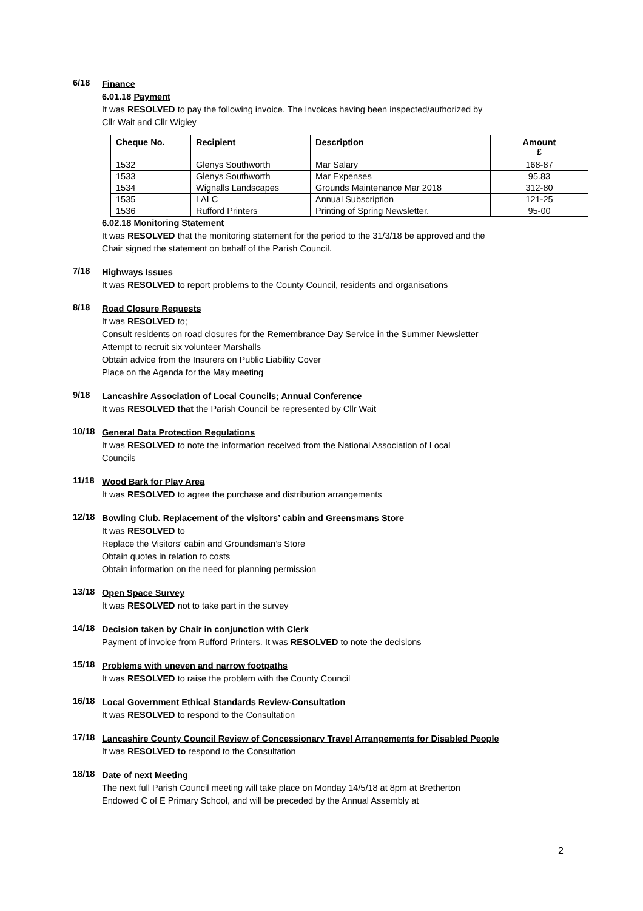6/18
Finance
6.01.18 Payment
It was RESOLVED to pay the following invoice. The invoices having been inspected/authorized by
Cllr Wait and Cllr Wigley
| Cheque No. | Recipient | Description | Amount £ |
| --- | --- | --- | --- |
| 1532 | Glenys Southworth | Mar Salary | 168-87 |
| 1533 | Glenys Southworth | Mar Expenses | 95.83 |
| 1534 | Wignalls Landscapes | Grounds Maintenance Mar 2018 | 312-80 |
| 1535 | LALC | Annual Subscription | 121-25 |
| 1536 | Rufford Printers | Printing of Spring Newsletter. | 95-00 |
6.02.18 Monitoring Statement
It was RESOLVED that the monitoring statement for the period to the 31/3/18 be approved and the
Chair signed the statement on behalf of the Parish Council.
7/18
Highways Issues
It was RESOLVED to report problems to the County Council, residents and organisations
8/18
Road Closure Requests
It was RESOLVED to;
Consult residents on road closures for the Remembrance Day Service in the Summer Newsletter
Attempt to recruit six volunteer Marshalls
Obtain advice from the Insurers on Public Liability Cover
Place on the Agenda for the May meeting
9/18
Lancashire Association of Local Councils; Annual Conference
It was RESOLVED that the Parish Council be represented by Cllr Wait
10/18
General Data Protection Regulations
It was RESOLVED to note the information received from the National Association of Local
Councils
11/18
Wood Bark for Play Area
It was RESOLVED to agree the purchase and distribution arrangements
12/18
Bowling Club. Replacement of the visitors’ cabin and Greensmans Store
It was RESOLVED to
Replace the Visitors’ cabin and Groundsman’s Store
Obtain quotes in relation to costs
Obtain information on the need for planning permission
13/18
Open Space Survey
It was RESOLVED not to take part in the survey
14/18
Decision taken by Chair in conjunction with Clerk
Payment of invoice from Rufford Printers. It was RESOLVED to note the decisions
15/18
Problems with uneven and narrow footpaths
It was RESOLVED to raise the problem with the County Council
16/18
Local Government Ethical Standards Review-Consultation
It was RESOLVED to respond to the Consultation
17/18
Lancashire County Council Review of Concessionary Travel Arrangements for Disabled People
It was RESOLVED to respond to the Consultation
18/18
Date of next Meeting
The next full Parish Council meeting will take place on Monday 14/5/18 at 8pm at Bretherton
Endowed C of E Primary School, and will be preceded by the Annual Assembly at
2